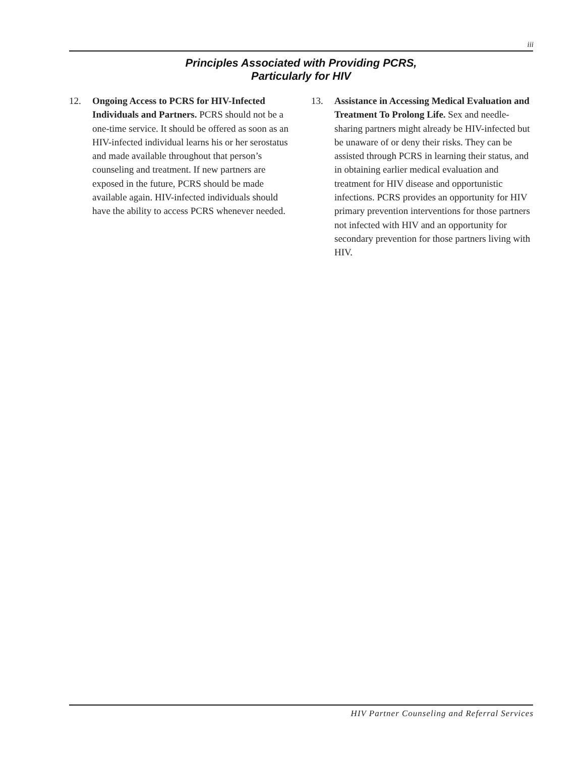iii
Principles Associated with Providing PCRS,
Particularly for HIV
12. Ongoing Access to PCRS for HIV-Infected Individuals and Partners. PCRS should not be a one-time service. It should be offered as soon as an HIV-infected individual learns his or her serostatus and made available throughout that person’s counseling and treatment. If new partners are exposed in the future, PCRS should be made available again. HIV-infected individuals should have the ability to access PCRS whenever needed.
13. Assistance in Accessing Medical Evaluation and Treatment To Prolong Life. Sex and needle-sharing partners might already be HIV-infected but be unaware of or deny their risks. They can be assisted through PCRS in learning their status, and in obtaining earlier medical evaluation and treatment for HIV disease and opportunistic infections. PCRS provides an opportunity for HIV primary prevention interventions for those partners not infected with HIV and an opportunity for secondary prevention for those partners living with HIV.
HIV Partner Counseling and Referral Services